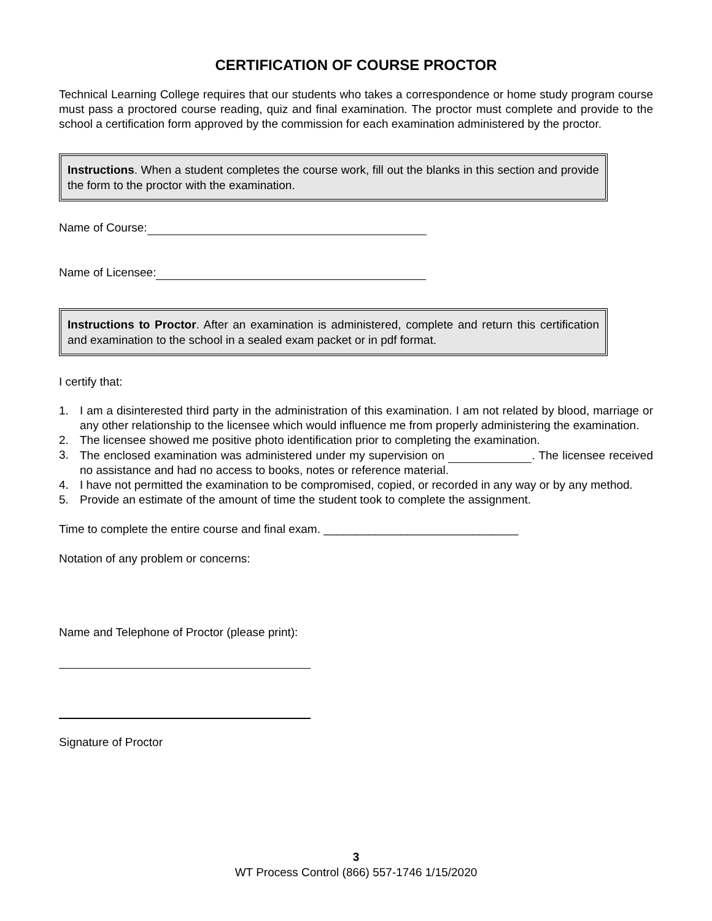CERTIFICATION OF COURSE PROCTOR
Technical Learning College requires that our students who takes a correspondence or home study program course must pass a proctored course reading, quiz and final examination. The proctor must complete and provide to the school a certification form approved by the commission for each examination administered by the proctor.
Instructions. When a student completes the course work, fill out the blanks in this section and provide the form to the proctor with the examination.
Name of Course:
Name of Licensee:
Instructions to Proctor. After an examination is administered, complete and return this certification and examination to the school in a sealed exam packet or in pdf format.
I certify that:
1. I am a disinterested third party in the administration of this examination. I am not related by blood, marriage or any other relationship to the licensee which would influence me from properly administering the examination.
2. The licensee showed me positive photo identification prior to completing the examination.
3. The enclosed examination was administered under my supervision on . The licensee received no assistance and had no access to books, notes or reference material.
4. I have not permitted the examination to be compromised, copied, or recorded in any way or by any method.
5. Provide an estimate of the amount of time the student took to complete the assignment.
Time to complete the entire course and final exam. ______________________________
Notation of any problem or concerns:
Name and Telephone of Proctor (please print):
Signature of Proctor
3
WT Process Control (866) 557-1746 1/15/2020